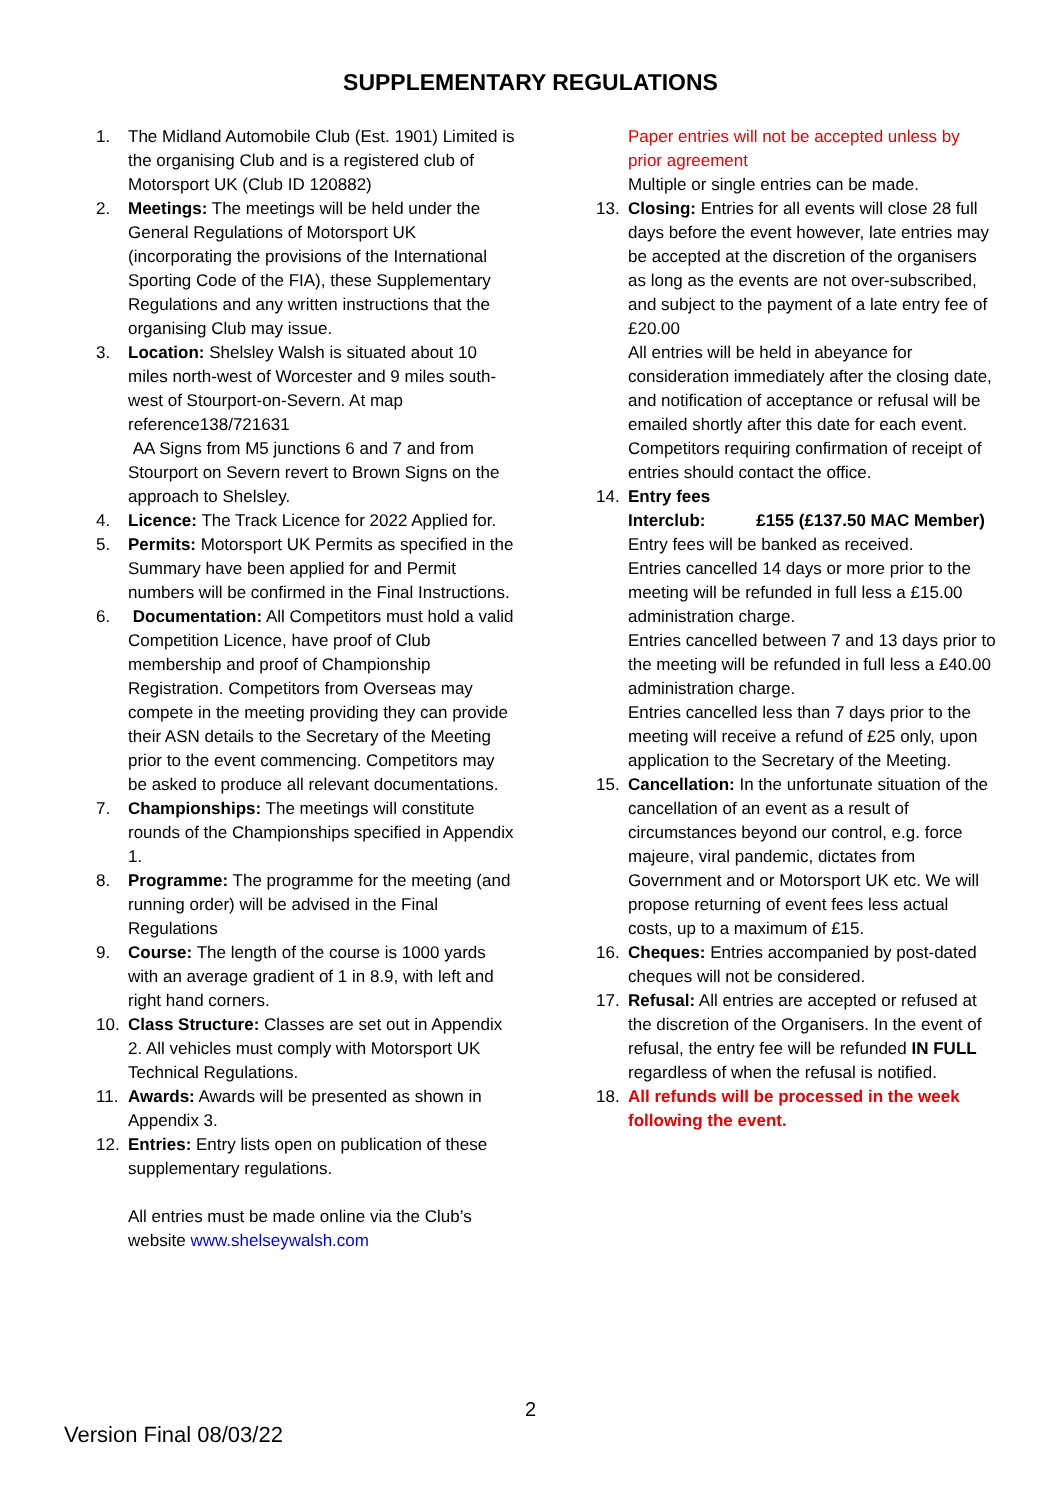SUPPLEMENTARY REGULATIONS
1. The Midland Automobile Club (Est. 1901) Limited is the organising Club and is a registered club of Motorsport UK (Club ID 120882)
2. Meetings: The meetings will be held under the General Regulations of Motorsport UK (incorporating the provisions of the International Sporting Code of the FIA), these Supplementary Regulations and any written instructions that the organising Club may issue.
3. Location: Shelsley Walsh is situated about 10 miles north-west of Worcester and 9 miles south-west of Stourport-on-Severn. At map reference138/721631
AA Signs from M5 junctions 6 and 7 and from Stourport on Severn revert to Brown Signs on the approach to Shelsley.
4. Licence: The Track Licence for 2022 Applied for.
5. Permits: Motorsport UK Permits as specified in the Summary have been applied for and Permit numbers will be confirmed in the Final Instructions.
6. Documentation: All Competitors must hold a valid Competition Licence, have proof of Club membership and proof of Championship Registration. Competitors from Overseas may compete in the meeting providing they can provide their ASN details to the Secretary of the Meeting prior to the event commencing. Competitors may be asked to produce all relevant documentations.
7. Championships: The meetings will constitute rounds of the Championships specified in Appendix 1.
8. Programme: The programme for the meeting (and running order) will be advised in the Final Regulations
9. Course: The length of the course is 1000 yards with an average gradient of 1 in 8.9, with left and right hand corners.
10. Class Structure: Classes are set out in Appendix 2. All vehicles must comply with Motorsport UK Technical Regulations.
11. Awards: Awards will be presented as shown in Appendix 3.
12. Entries: Entry lists open on publication of these supplementary regulations.
All entries must be made online via the Club’s website www.shelseywalsh.com
Paper entries will not be accepted unless by prior agreement
Multiple or single entries can be made.
13. Closing: Entries for all events will close 28 full days before the event however, late entries may be accepted at the discretion of the organisers as long as the events are not over-subscribed, and subject to the payment of a late entry fee of £20.00
All entries will be held in abeyance for consideration immediately after the closing date, and notification of acceptance or refusal will be emailed shortly after this date for each event. Competitors requiring confirmation of receipt of entries should contact the office.
14. Entry fees
Interclub: £155 (£137.50 MAC Member)
Entry fees will be banked as received.
Entries cancelled 14 days or more prior to the meeting will be refunded in full less a £15.00 administration charge.
Entries cancelled between 7 and 13 days prior to the meeting will be refunded in full less a £40.00 administration charge.
Entries cancelled less than 7 days prior to the meeting will receive a refund of £25 only, upon application to the Secretary of the Meeting.
15. Cancellation: In the unfortunate situation of the cancellation of an event as a result of circumstances beyond our control, e.g. force majeure, viral pandemic, dictates from Government and or Motorsport UK etc. We will propose returning of event fees less actual costs, up to a maximum of £15.
16. Cheques: Entries accompanied by post-dated cheques will not be considered.
17. Refusal: All entries are accepted or refused at the discretion of the Organisers. In the event of refusal, the entry fee will be refunded IN FULL regardless of when the refusal is notified.
18. All refunds will be processed in the week following the event.
2
Version Final 08/03/22